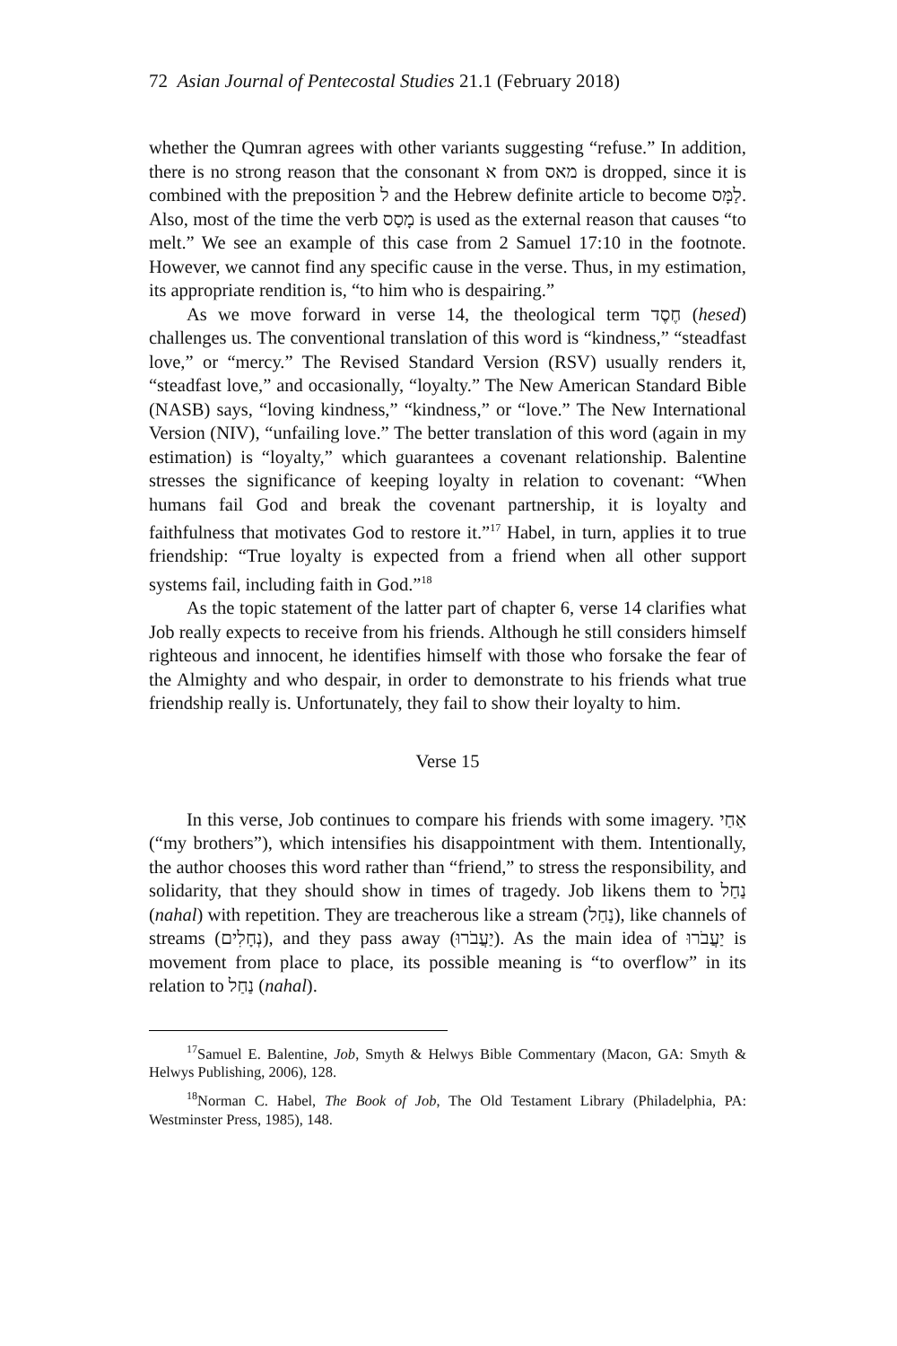72 Asian Journal of Pentecostal Studies 21.1 (February 2018)
whether the Qumran agrees with other variants suggesting “refuse.” In addition, there is no strong reason that the consonant א from מאס is dropped, since it is combined with the preposition ל and the Hebrew definite article to become לַמָּס. Also, most of the time the verb מָסַס is used as the external reason that causes “to melt.” We see an example of this case from 2 Samuel 17:10 in the footnote. However, we cannot find any specific cause in the verse. Thus, in my estimation, its appropriate rendition is, “to him who is despairing.”
As we move forward in verse 14, the theological term חֶסֶד (hesed) challenges us. The conventional translation of this word is “kindness,” “steadfast love,” or “mercy.” The Revised Standard Version (RSV) usually renders it, “steadfast love,” and occasionally, “loyalty.” The New American Standard Bible (NASB) says, “loving kindness,” “kindness,” or “love.” The New International Version (NIV), “unfailing love.” The better translation of this word (again in my estimation) is “loyalty,” which guarantees a covenant relationship. Balentine stresses the significance of keeping loyalty in relation to covenant: “When humans fail God and break the covenant partnership, it is loyalty and faithfulness that motivates God to restore it.”<sup>17</sup> Habel, in turn, applies it to true friendship: “True loyalty is expected from a friend when all other support systems fail, including faith in God.”<sup>18</sup>
As the topic statement of the latter part of chapter 6, verse 14 clarifies what Job really expects to receive from his friends. Although he still considers himself righteous and innocent, he identifies himself with those who forsake the fear of the Almighty and who despair, in order to demonstrate to his friends what true friendship really is. Unfortunately, they fail to show their loyalty to him.
Verse 15
In this verse, Job continues to compare his friends with some imagery. אַחַי (“my brothers”), which intensifies his disappointment with them. Intentionally, the author chooses this word rather than “friend,” to stress the responsibility, and solidarity, that they should show in times of tragedy. Job likens them to נַחַל (nahal) with repetition. They are treacherous like a stream (נַחַל), like channels of streams (נְחָלִים), and they pass away (יַעֲבֹרוּ). As the main idea of יַעֲבֹרוּ is movement from place to place, its possible meaning is “to overflow” in its relation to נַחַל (nahal).
<sup>17</sup> Samuel E. Balentine, Job, Smyth & Helwys Bible Commentary (Macon, GA: Smyth & Helwys Publishing, 2006), 128.
<sup>18</sup> Norman C. Habel, The Book of Job, The Old Testament Library (Philadelphia, PA: Westminster Press, 1985), 148.